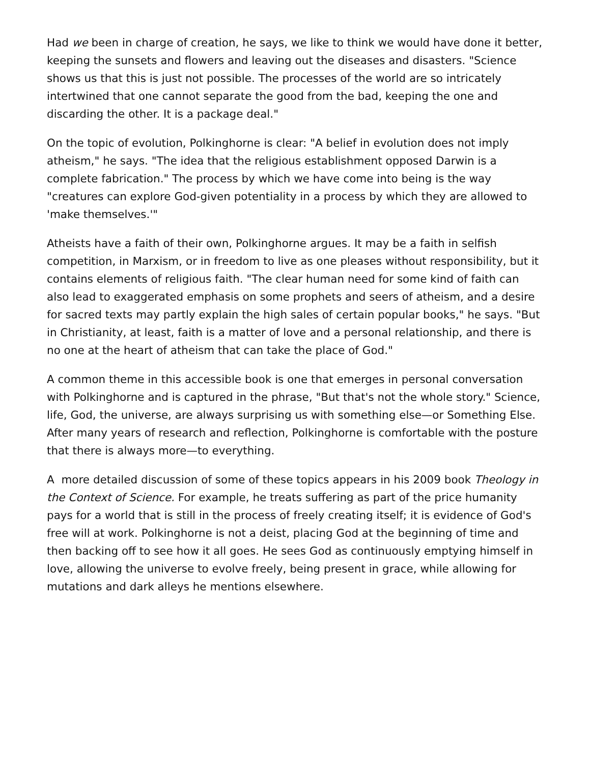Had we been in charge of creation, he says, we like to think we would have done it better, keeping the sunsets and flowers and leaving out the diseases and disasters. "Science shows us that this is just not possible. The processes of the world are so intricately intertwined that one cannot separate the good from the bad, keeping the one and discarding the other. It is a package deal."
On the topic of evolution, Polkinghorne is clear: "A belief in evolution does not imply atheism," he says. "The idea that the religious establishment opposed Darwin is a complete fabrication." The process by which we have come into being is the way "creatures can explore God-given potentiality in a process by which they are allowed to 'make themselves.'"
Atheists have a faith of their own, Polkinghorne argues. It may be a faith in selfish competition, in Marxism, or in freedom to live as one pleases without responsibility, but it contains elements of religious faith. "The clear human need for some kind of faith can also lead to exaggerated emphasis on some prophets and seers of atheism, and a desire for sacred texts may partly explain the high sales of certain popular books," he says. "But in Christianity, at least, faith is a matter of love and a personal relationship, and there is no one at the heart of atheism that can take the place of God."
A common theme in this accessible book is one that emerges in personal conversation with Polkinghorne and is captured in the phrase, "But that's not the whole story." Science, life, God, the universe, are always surprising us with something else—or Something Else. After many years of research and reflection, Polkinghorne is comfortable with the posture that there is always more—to everything.
A more detailed discussion of some of these topics appears in his 2009 book Theology in the Context of Science. For example, he treats suffering as part of the price humanity pays for a world that is still in the process of freely creating itself; it is evidence of God's free will at work. Polkinghorne is not a deist, placing God at the beginning of time and then backing off to see how it all goes. He sees God as continuously emptying himself in love, allowing the universe to evolve freely, being present in grace, while allowing for mutations and dark alleys he mentions elsewhere.